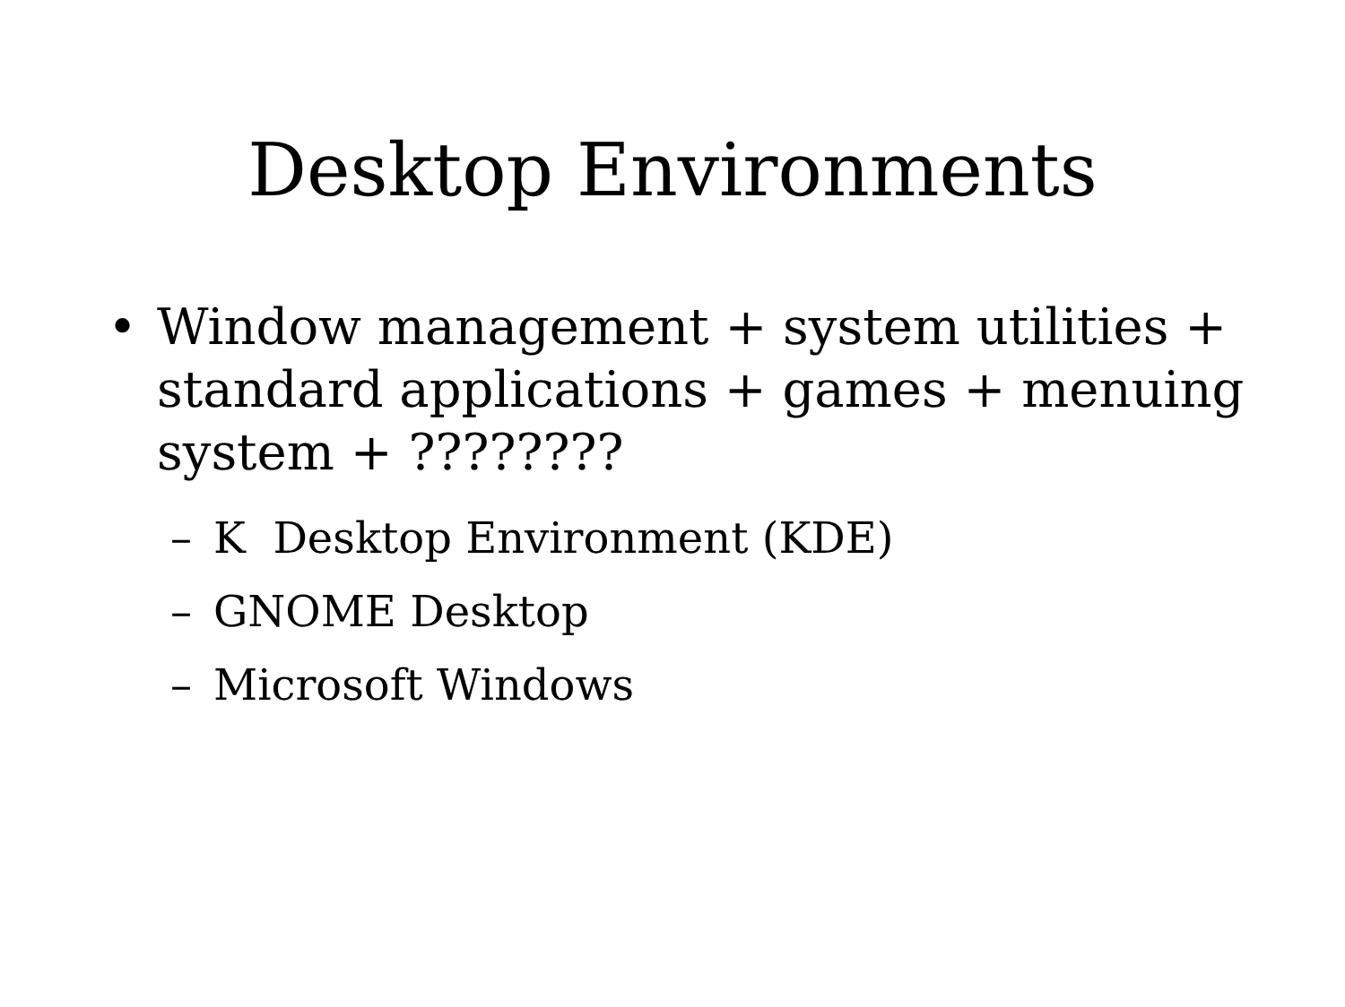Desktop Environments
• Window management + system utilities + standard applications + games + menuing system + ????????
– K Desktop Environment (KDE)
– GNOME Desktop
– Microsoft Windows